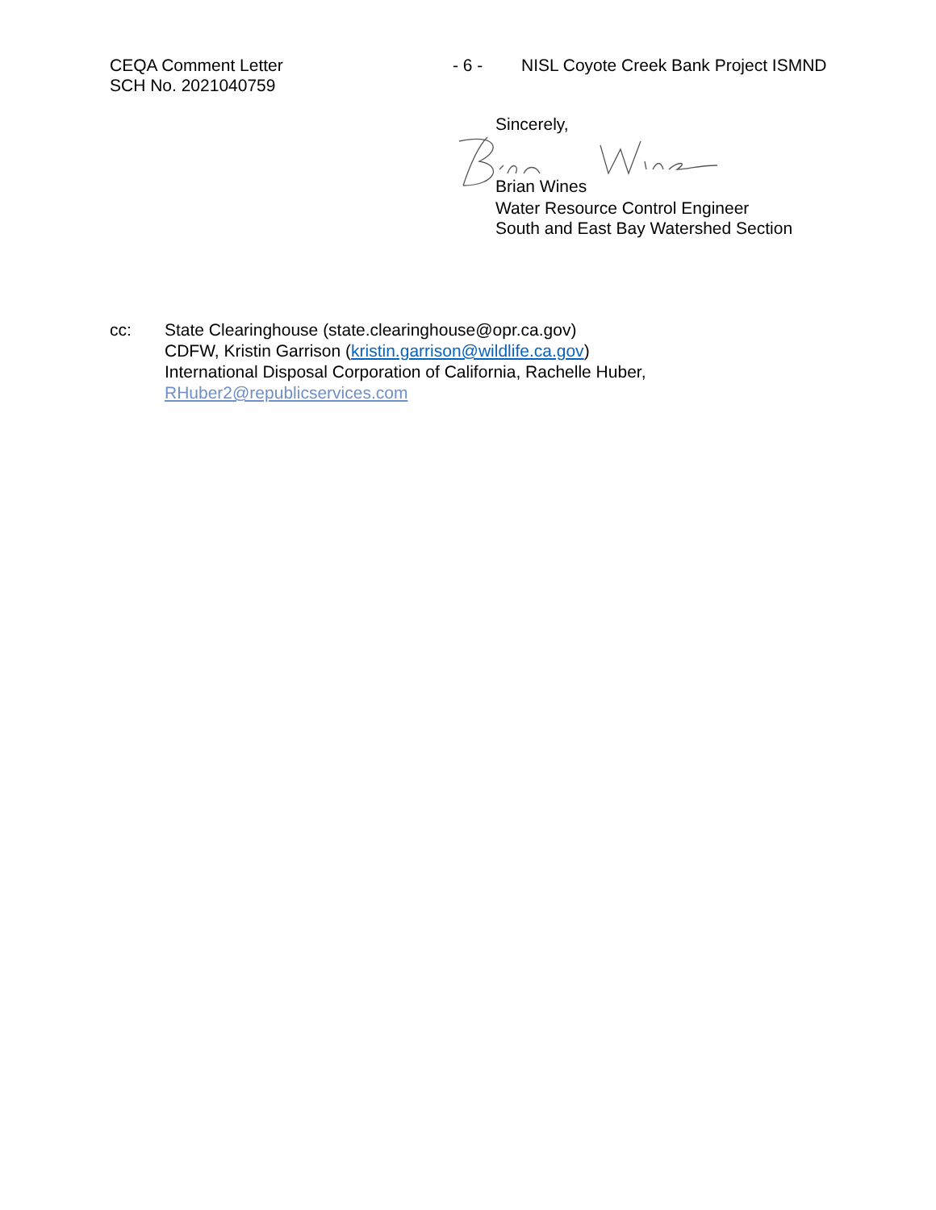CEQA Comment Letter
SCH No. 2021040759
- 6 - NISL Coyote Creek Bank Project ISMND
Sincerely,
Brian Wines
Water Resource Control Engineer
South and East Bay Watershed Section
cc: State Clearinghouse (state.clearinghouse@opr.ca.gov)
CDFW, Kristin Garrison (kristin.garrison@wildlife.ca.gov)
International Disposal Corporation of California, Rachelle Huber,
RHuber2@republicservices.com